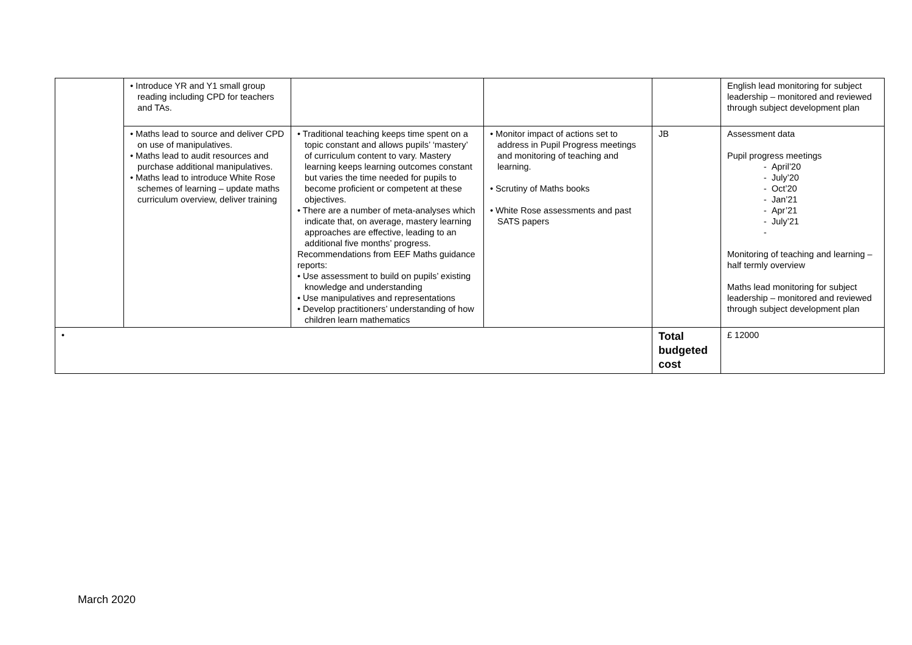| | • Introduce YR and Y1 small group reading including CPD for teachers and TAs. | | | | English lead monitoring for subject leadership – monitored and reviewed through subject development plan |
| | • Maths lead to source and deliver CPD on use of manipulatives. • Maths lead to audit resources and purchase additional manipulatives. • Maths lead to introduce White Rose schemes of learning – update maths curriculum overview, deliver training | • Traditional teaching keeps time spent on a topic constant and allows pupils’ ‘mastery’ of curriculum content to vary. Mastery learning keeps learning outcomes constant but varies the time needed for pupils to become proficient or competent at these objectives. • There are a number of meta-analyses which indicate that, on average, mastery learning approaches are effective, leading to an additional five months’ progress. Recommendations from EEF Maths guidance reports: • Use assessment to build on pupils’ existing knowledge and understanding • Use manipulatives and representations • Develop practitioners’ understanding of how children learn mathematics | • Monitor impact of actions set to address in Pupil Progress meetings and monitoring of teaching and learning. • Scrutiny of Maths books • White Rose assessments and past SATS papers | JB | Assessment data Pupil progress meetings - April’20 - July’20 - Oct’20 - Jan’21 - Apr’21 - July’21 - Monitoring of teaching and learning – half termly overview Maths lead monitoring for subject leadership – monitored and reviewed through subject development plan |
| • | | | | Total budgeted cost | £ 12000 |
March 2020